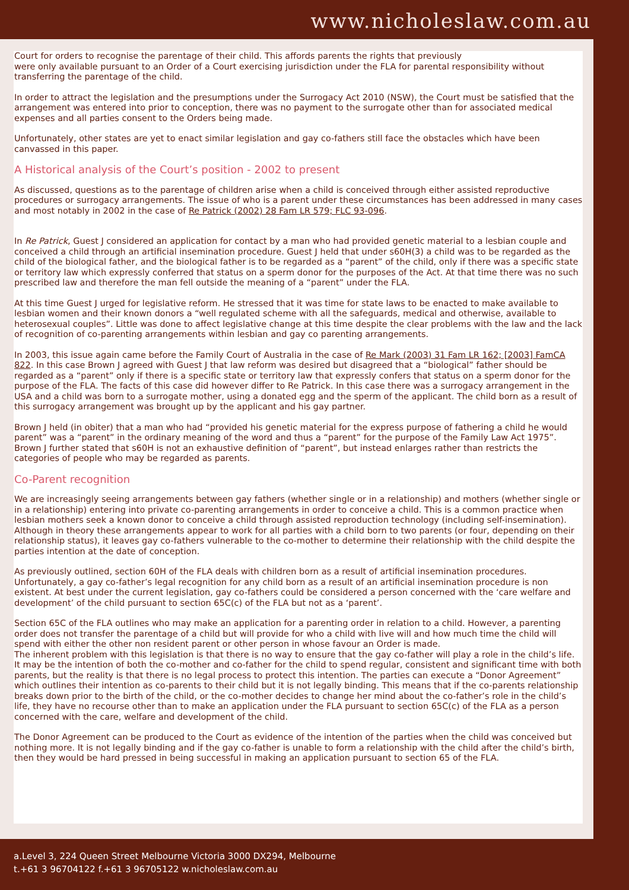www.nicholeslaw.com.au
Court for orders to recognise the parentage of their child. This affords parents the rights that previously
were only available pursuant to an Order of a Court exercising jurisdiction under the FLA for parental responsibility without transferring the parentage of the child.
In order to attract the legislation and the presumptions under the Surrogacy Act 2010 (NSW), the Court must be satisfied that the arrangement was entered into prior to conception, there was no payment to the surrogate other than for associated medical expenses and all parties consent to the Orders being made.
Unfortunately, other states are yet to enact similar legislation and gay co-fathers still face the obstacles which have been canvassed in this paper.
A Historical analysis of the Court’s position - 2002 to present
As discussed, questions as to the parentage of children arise when a child is conceived through either assisted reproductive procedures or surrogacy arrangements. The issue of who is a parent under these circumstances has been addressed in many cases and most notably in 2002 in the case of Re Patrick (2002) 28 Fam LR 579; FLC 93-096.
In Re Patrick, Guest J considered an application for contact by a man who had provided genetic material to a lesbian couple and conceived a child through an artificial insemination procedure. Guest J held that under s60H(3) a child was to be regarded as the child of the biological father, and the biological father is to be regarded as a “parent” of the child, only if there was a specific state or territory law which expressly conferred that status on a sperm donor for the purposes of the Act. At that time there was no such prescribed law and therefore the man fell outside the meaning of a “parent” under the FLA.
At this time Guest J urged for legislative reform. He stressed that it was time for state laws to be enacted to make available to lesbian women and their known donors a “well regulated scheme with all the safeguards, medical and otherwise, available to heterosexual couples”. Little was done to affect legislative change at this time despite the clear problems with the law and the lack of recognition of co-parenting arrangements within lesbian and gay co parenting arrangements.
In 2003, this issue again came before the Family Court of Australia in the case of Re Mark (2003) 31 Fam LR 162; [2003] FamCA 822. In this case Brown J agreed with Guest J that law reform was desired but disagreed that a “biological” father should be regarded as a “parent” only if there is a specific state or territory law that expressly confers that status on a sperm donor for the purpose of the FLA. The facts of this case did however differ to Re Patrick. In this case there was a surrogacy arrangement in the USA and a child was born to a surrogate mother, using a donated egg and the sperm of the applicant. The child born as a result of this surrogacy arrangement was brought up by the applicant and his gay partner.
Brown J held (in obiter) that a man who had “provided his genetic material for the express purpose of fathering a child he would parent” was a “parent” in the ordinary meaning of the word and thus a “parent” for the purpose of the Family Law Act 1975”. Brown J further stated that s60H is not an exhaustive definition of “parent”, but instead enlarges rather than restricts the categories of people who may be regarded as parents.
Co-Parent recognition
We are increasingly seeing arrangements between gay fathers (whether single or in a relationship) and mothers (whether single or in a relationship) entering into private co-parenting arrangements in order to conceive a child. This is a common practice when lesbian mothers seek a known donor to conceive a child through assisted reproduction technology (including self-insemination). Although in theory these arrangements appear to work for all parties with a child born to two parents (or four, depending on their relationship status), it leaves gay co-fathers vulnerable to the co-mother to determine their relationship with the child despite the parties intention at the date of conception.
As previously outlined, section 60H of the FLA deals with children born as a result of artificial insemination procedures. Unfortunately, a gay co-father’s legal recognition for any child born as a result of an artificial insemination procedure is non existent. At best under the current legislation, gay co-fathers could be considered a person concerned with the ‘care welfare and development’ of the child pursuant to section 65C(c) of the FLA but not as a ‘parent’.
Section 65C of the FLA outlines who may make an application for a parenting order in relation to a child. However, a parenting order does not transfer the parentage of a child but will provide for who a child with live will and how much time the child will spend with either the other non resident parent or other person in whose favour an Order is made.
The inherent problem with this legislation is that there is no way to ensure that the gay co-father will play a role in the child’s life. It may be the intention of both the co-mother and co-father for the child to spend regular, consistent and significant time with both parents, but the reality is that there is no legal process to protect this intention. The parties can execute a “Donor Agreement” which outlines their intention as co-parents to their child but it is not legally binding. This means that if the co-parents relationship breaks down prior to the birth of the child, or the co-mother decides to change her mind about the co-father’s role in the child’s life, they have no recourse other than to make an application under the FLA pursuant to section 65C(c) of the FLA as a person concerned with the care, welfare and development of the child.
The Donor Agreement can be produced to the Court as evidence of the intention of the parties when the child was conceived but nothing more. It is not legally binding and if the gay co-father is unable to form a relationship with the child after the child’s birth, then they would be hard pressed in being successful in making an application pursuant to section 65 of the FLA.
a.Level 3, 224 Queen Street Melbourne Victoria 3000 DX294, Melbourne
t.+61 3 96704122 f.+61 3 96705122 w.nicholeslaw.com.au